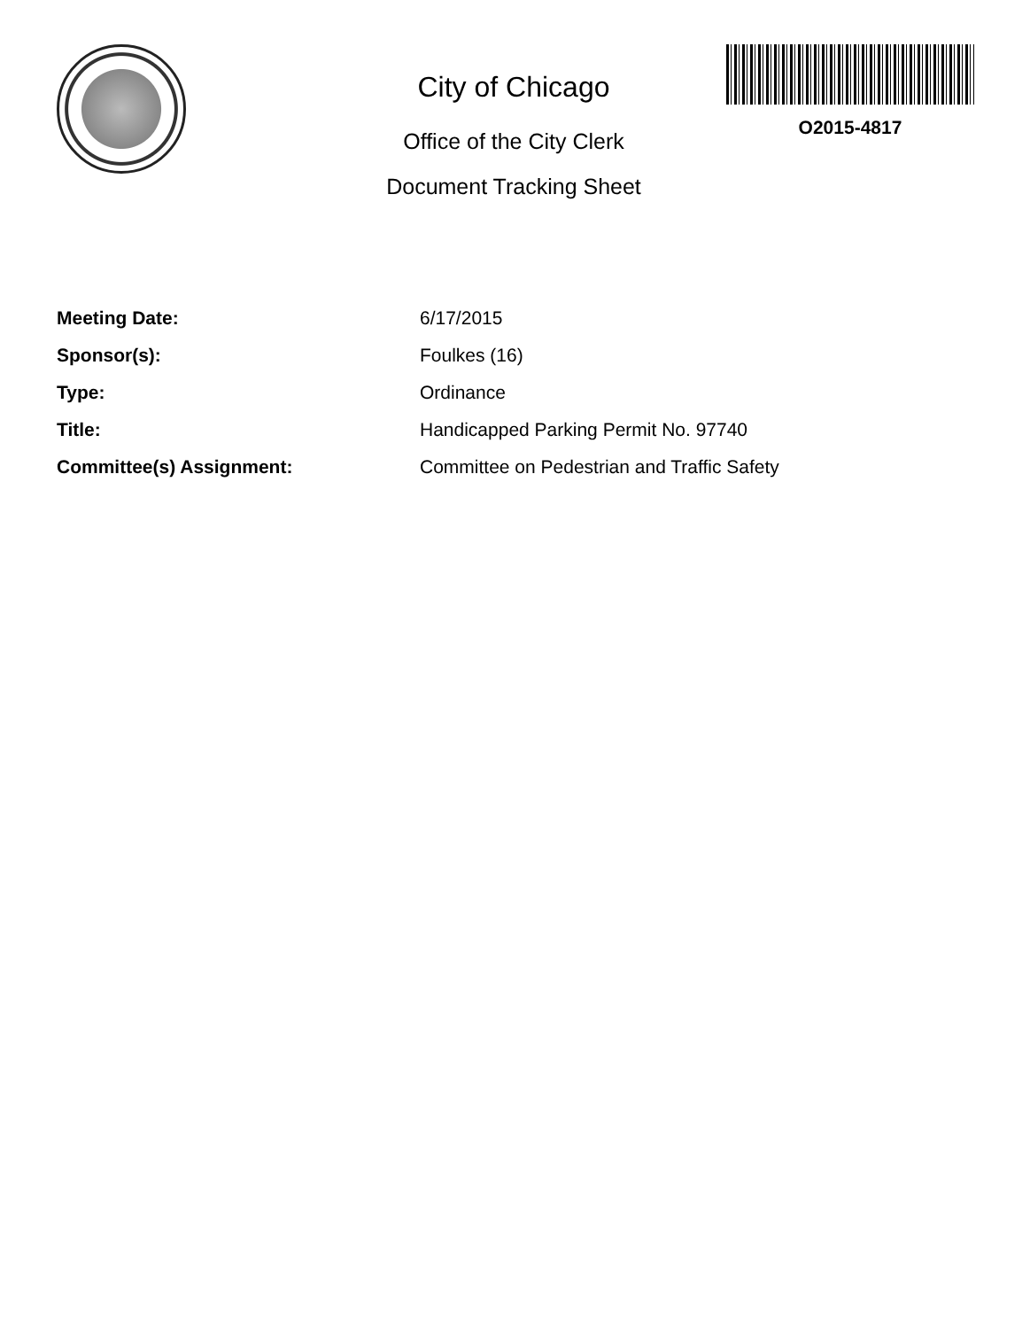City of Chicago
Office of the City Clerk
Document Tracking Sheet
O2015-4817
| Meeting Date: | 6/17/2015 |
| Sponsor(s): | Foulkes (16) |
| Type: | Ordinance |
| Title: | Handicapped Parking Permit No. 97740 |
| Committee(s) Assignment: | Committee on Pedestrian and Traffic Safety |